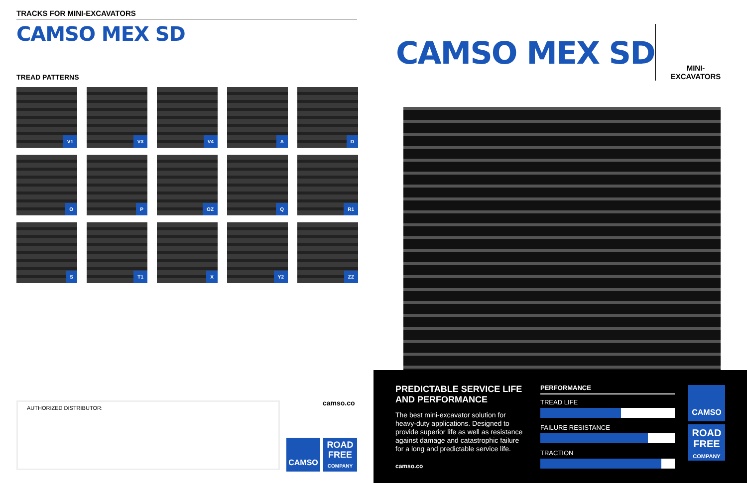TRACKS FOR MINI-EXCAVATORS
CAMSO MEX SD
TREAD PATTERNS
V1
V3
V4
A
D
O
P
OZ
Q
R1
S
T1
X
Y2
ZZ
AUTHORIZED DISTRIBUTOR: camso.co
CAMSO
ROAD
FREE
COMPANY
CAMSO MEX SD
MINI-
EXCAVATORS
PREDICTABLE SERVICE LIFE AND PERFORMANCE
The best mini-excavator solution for heavy-duty applications. Designed to provide superior life as well as resistance against damage and catastrophic failure for a long and predictable service life.
camso.co
PERFORMANCE
TREAD LIFE
FAILURE RESISTANCE
TRACTION
CAMSO
ROAD
FREE
COMPANY